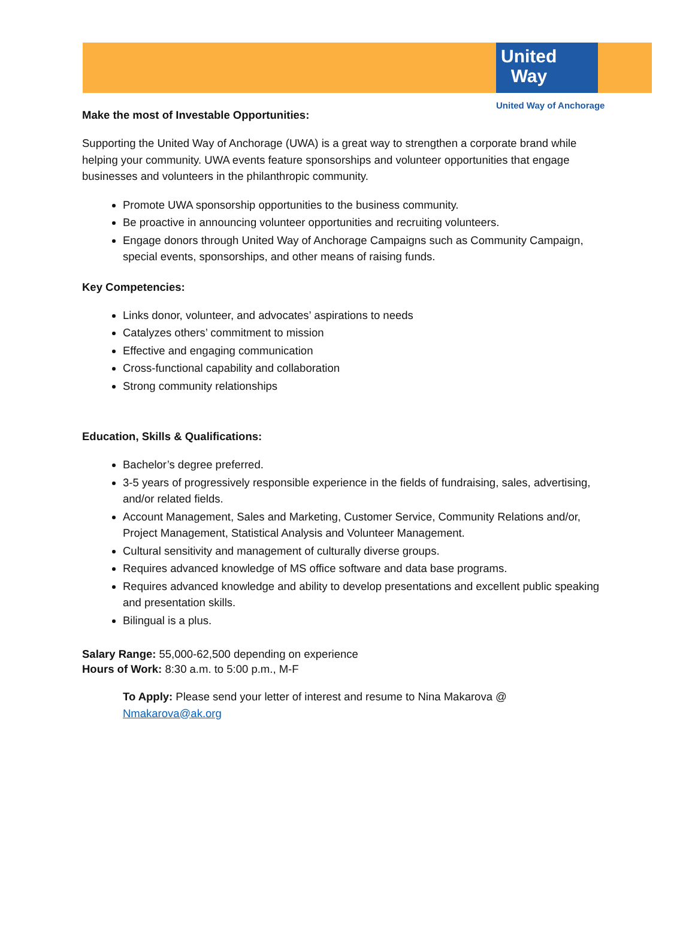United
Way
United Way of Anchorage
Make the most of Investable Opportunities:
Supporting the United Way of Anchorage (UWA) is a great way to strengthen a corporate brand while helping your community. UWA events feature sponsorships and volunteer opportunities that engage businesses and volunteers in the philanthropic community.
Promote UWA sponsorship opportunities to the business community.
Be proactive in announcing volunteer opportunities and recruiting volunteers.
Engage donors through United Way of Anchorage Campaigns such as Community Campaign, special events, sponsorships, and other means of raising funds.
Key Competencies:
Links donor, volunteer, and advocates’ aspirations to needs
Catalyzes others’ commitment to mission
Effective and engaging communication
Cross-functional capability and collaboration
Strong community relationships
Education, Skills & Qualifications:
Bachelor’s degree preferred.
3-5 years of progressively responsible experience in the fields of fundraising, sales, advertising, and/or related fields.
Account Management, Sales and Marketing, Customer Service, Community Relations and/or, Project Management, Statistical Analysis and Volunteer Management.
Cultural sensitivity and management of culturally diverse groups.
Requires advanced knowledge of MS office software and data base programs.
Requires advanced knowledge and ability to develop presentations and excellent public speaking and presentation skills.
Bilingual is a plus.
Salary Range: 55,000-62,500 depending on experience
Hours of Work: 8:30 a.m. to 5:00 p.m., M-F
To Apply: Please send your letter of interest and resume to Nina Makarova @
Nmakarova@ak.org